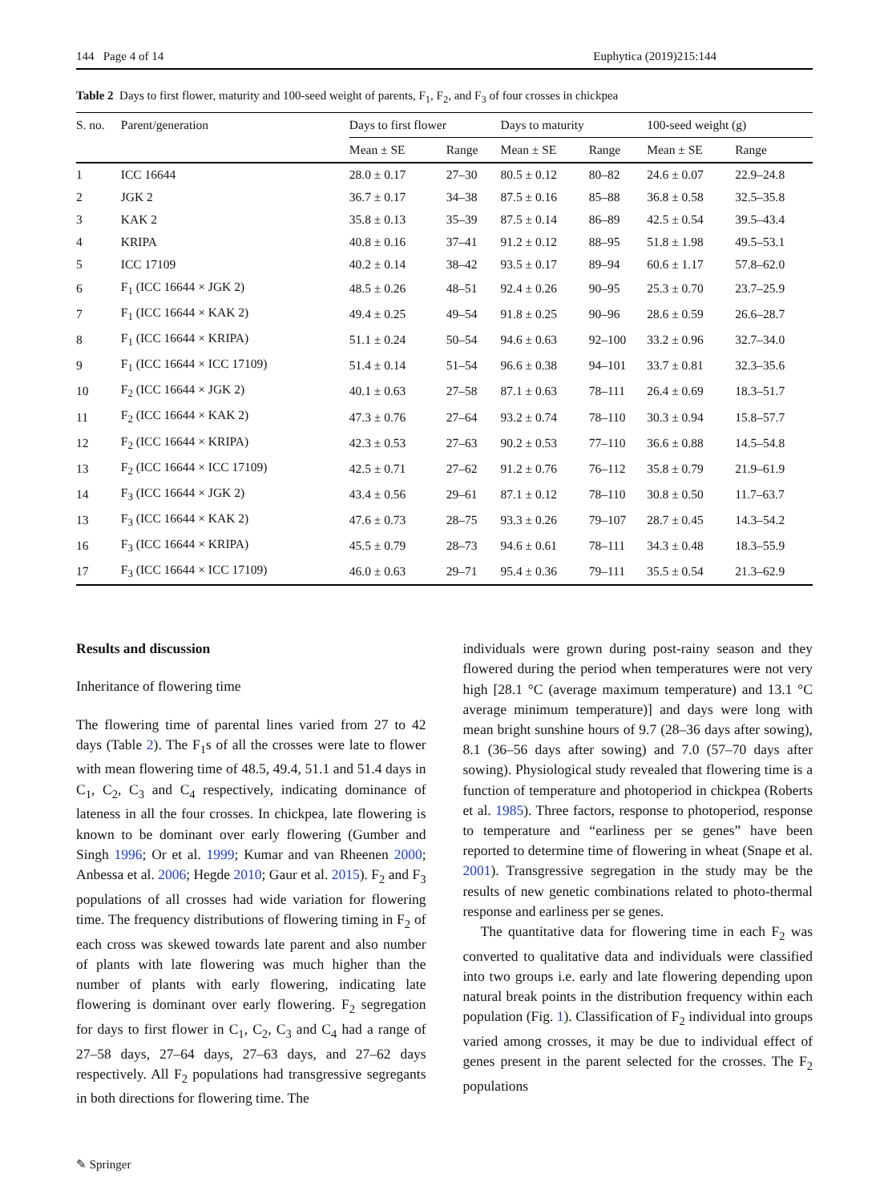144 Page 4 of 14 Euphytica (2019)215:144
Table 2 Days to first flower, maturity and 100-seed weight of parents, F<sub>1</sub>, F<sub>2</sub>, and F<sub>3</sub> of four crosses in chickpea
| S. no. | Parent/generation | Days to first flower | | Days to maturity | | 100-seed weight (g) | |
| --- | --- | --- | --- | --- | --- | --- | --- |
| | | Mean ± SE | Range | Mean ± SE | Range | Mean ± SE | Range |
| 1 | ICC 16644 | 28.0 ± 0.17 | 27–30 | 80.5 ± 0.12 | 80–82 | 24.6 ± 0.07 | 22.9–24.8 |
| 2 | JGK 2 | 36.7 ± 0.17 | 34–38 | 87.5 ± 0.16 | 85–88 | 36.8 ± 0.58 | 32.5–35.8 |
| 3 | KAK 2 | 35.8 ± 0.13 | 35–39 | 87.5 ± 0.14 | 86–89 | 42.5 ± 0.54 | 39.5–43.4 |
| 4 | KRIPA | 40.8 ± 0.16 | 37–41 | 91.2 ± 0.12 | 88–95 | 51.8 ± 1.98 | 49.5–53.1 |
| 5 | ICC 17109 | 40.2 ± 0.14 | 38–42 | 93.5 ± 0.17 | 89–94 | 60.6 ± 1.17 | 57.8–62.0 |
| 6 | F<sub>1</sub> (ICC 16644 × JGK 2) | 48.5 ± 0.26 | 48–51 | 92.4 ± 0.26 | 90–95 | 25.3 ± 0.70 | 23.7–25.9 |
| 7 | F<sub>1</sub> (ICC 16644 × KAK 2) | 49.4 ± 0.25 | 49–54 | 91.8 ± 0.25 | 90–96 | 28.6 ± 0.59 | 26.6–28.7 |
| 8 | F<sub>1</sub> (ICC 16644 × KRIPA) | 51.1 ± 0.24 | 50–54 | 94.6 ± 0.63 | 92–100 | 33.2 ± 0.96 | 32.7–34.0 |
| 9 | F<sub>1</sub> (ICC 16644 × ICC 17109) | 51.4 ± 0.14 | 51–54 | 96.6 ± 0.38 | 94–101 | 33.7 ± 0.81 | 32.3–35.6 |
| 10 | F<sub>2</sub> (ICC 16644 × JGK 2) | 40.1 ± 0.63 | 27–58 | 87.1 ± 0.63 | 78–111 | 26.4 ± 0.69 | 18.3–51.7 |
| 11 | F<sub>2</sub> (ICC 16644 × KAK 2) | 47.3 ± 0.76 | 27–64 | 93.2 ± 0.74 | 78–110 | 30.3 ± 0.94 | 15.8–57.7 |
| 12 | F<sub>2</sub> (ICC 16644 × KRIPA) | 42.3 ± 0.53 | 27–63 | 90.2 ± 0.53 | 77–110 | 36.6 ± 0.88 | 14.5–54.8 |
| 13 | F<sub>2</sub> (ICC 16644 × ICC 17109) | 42.5 ± 0.71 | 27–62 | 91.2 ± 0.76 | 76–112 | 35.8 ± 0.79 | 21.9–61.9 |
| 14 | F<sub>3</sub> (ICC 16644 × JGK 2) | 43.4 ± 0.56 | 29–61 | 87.1 ± 0.12 | 78–110 | 30.8 ± 0.50 | 11.7–63.7 |
| 13 | F<sub>3</sub> (ICC 16644 × KAK 2) | 47.6 ± 0.73 | 28–75 | 93.3 ± 0.26 | 79–107 | 28.7 ± 0.45 | 14.3–54.2 |
| 16 | F<sub>3</sub> (ICC 16644 × KRIPA) | 45.5 ± 0.79 | 28–73 | 94.6 ± 0.61 | 78–111 | 34.3 ± 0.48 | 18.3–55.9 |
| 17 | F<sub>3</sub> (ICC 16644 × ICC 17109) | 46.0 ± 0.63 | 29–71 | 95.4 ± 0.36 | 79–111 | 35.5 ± 0.54 | 21.3–62.9 |
Results and discussion
Inheritance of flowering time
The flowering time of parental lines varied from 27 to 42 days (Table 2). The F<sub>1</sub>s of all the crosses were late to flower with mean flowering time of 48.5, 49.4, 51.1 and 51.4 days in C<sub>1</sub>, C<sub>2</sub>, C<sub>3</sub> and C<sub>4</sub> respectively, indicating dominance of lateness in all the four crosses. In chickpea, late flowering is known to be dominant over early flowering (Gumber and Singh 1996; Or et al. 1999; Kumar and van Rheenen 2000; Anbessa et al. 2006; Hegde 2010; Gaur et al. 2015). F<sub>2</sub> and F<sub>3</sub> populations of all crosses had wide variation for flowering time. The frequency distributions of flowering timing in F<sub>2</sub> of each cross was skewed towards late parent and also number of plants with late flowering was much higher than the number of plants with early flowering, indicating late flowering is dominant over early flowering. F<sub>2</sub> segregation for days to first flower in C<sub>1</sub>, C<sub>2</sub>, C<sub>3</sub> and C<sub>4</sub> had a range of 27–58 days, 27–64 days, 27–63 days, and 27–62 days respectively. All F<sub>2</sub> populations had transgressive segregants in both directions for flowering time. The
individuals were grown during post-rainy season and they flowered during the period when temperatures were not very high [28.1 °C (average maximum temperature) and 13.1 °C average minimum temperature)] and days were long with mean bright sunshine hours of 9.7 (28–36 days after sowing), 8.1 (36–56 days after sowing) and 7.0 (57–70 days after sowing). Physiological study revealed that flowering time is a function of temperature and photoperiod in chickpea (Roberts et al. 1985). Three factors, response to photoperiod, response to temperature and “earliness per se genes” have been reported to determine time of flowering in wheat (Snape et al. 2001). Transgressive segregation in the study may be the results of new genetic combinations related to photo-thermal response and earliness per se genes.
The quantitative data for flowering time in each F<sub>2</sub> was converted to qualitative data and individuals were classified into two groups i.e. early and late flowering depending upon natural break points in the distribution frequency within each population (Fig. 1). Classification of F<sub>2</sub> individual into groups varied among crosses, it may be due to individual effect of genes present in the parent selected for the crosses. The F<sub>2</sub> populations
✎ Springer